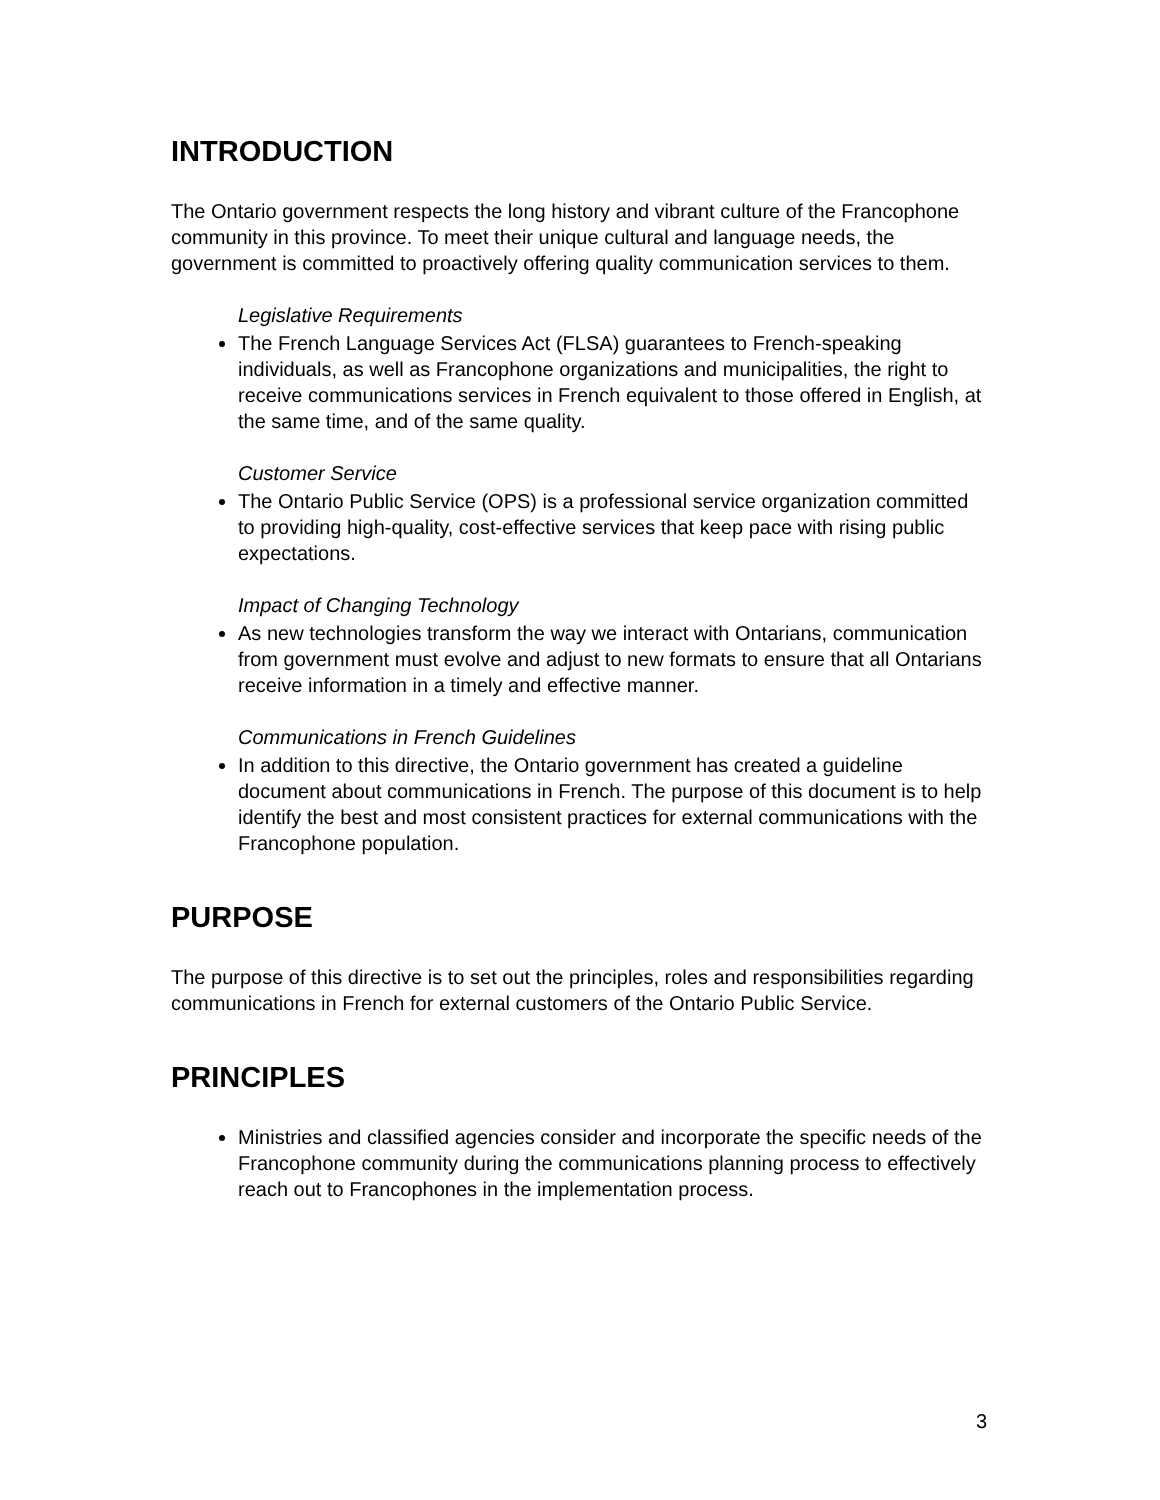INTRODUCTION
The Ontario government respects the long history and vibrant culture of the Francophone community in this province. To meet their unique cultural and language needs, the government is committed to proactively offering quality communication services to them.
Legislative Requirements
The French Language Services Act (FLSA) guarantees to French-speaking individuals, as well as Francophone organizations and municipalities, the right to receive communications services in French equivalent to those offered in English, at the same time, and of the same quality.
Customer Service
The Ontario Public Service (OPS) is a professional service organization committed to providing high-quality, cost-effective services that keep pace with rising public expectations.
Impact of Changing Technology
As new technologies transform the way we interact with Ontarians, communication from government must evolve and adjust to new formats to ensure that all Ontarians receive information in a timely and effective manner.
Communications in French Guidelines
In addition to this directive, the Ontario government has created a guideline document about communications in French. The purpose of this document is to help identify the best and most consistent practices for external communications with the Francophone population.
PURPOSE
The purpose of this directive is to set out the principles, roles and responsibilities regarding communications in French for external customers of the Ontario Public Service.
PRINCIPLES
Ministries and classified agencies consider and incorporate the specific needs of the Francophone community during the communications planning process to effectively reach out to Francophones in the implementation process.
3